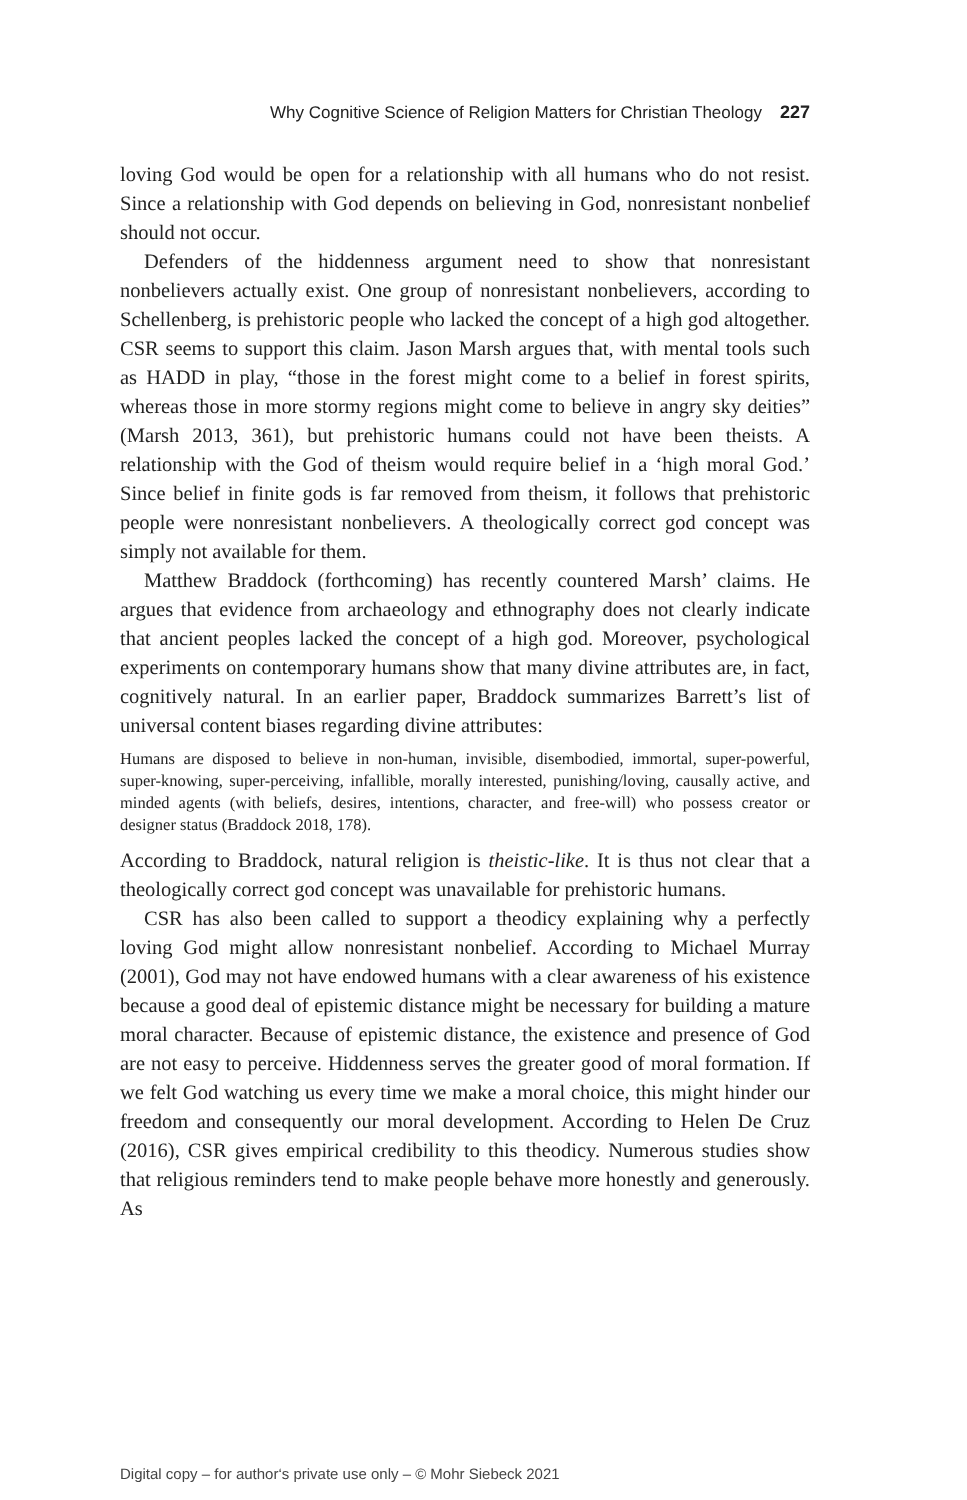Why Cognitive Science of Religion Matters for Christian Theology 227
loving God would be open for a relationship with all humans who do not resist. Since a relationship with God depends on believing in God, nonresistant nonbelief should not occur.
Defenders of the hiddenness argument need to show that nonresistant nonbelievers actually exist. One group of nonresistant nonbelievers, according to Schellenberg, is prehistoric people who lacked the concept of a high god altogether. CSR seems to support this claim. Jason Marsh argues that, with mental tools such as HADD in play, “those in the forest might come to a belief in forest spirits, whereas those in more stormy regions might come to believe in angry sky deities” (Marsh 2013, 361), but prehistoric humans could not have been theists. A relationship with the God of theism would require belief in a ‘high moral God.’ Since belief in finite gods is far removed from theism, it follows that prehistoric people were nonresistant nonbelievers. A theologically correct god concept was simply not available for them.
Matthew Braddock (forthcoming) has recently countered Marsh’ claims. He argues that evidence from archaeology and ethnography does not clearly indicate that ancient peoples lacked the concept of a high god. Moreover, psychological experiments on contemporary humans show that many divine attributes are, in fact, cognitively natural. In an earlier paper, Braddock summarizes Barrett’s list of universal content biases regarding divine attributes:
Humans are disposed to believe in non-human, invisible, disembodied, immortal, super-powerful, super-knowing, super-perceiving, infallible, morally interested, punishing/loving, causally active, and minded agents (with beliefs, desires, intentions, character, and free-will) who possess creator or designer status (Braddock 2018, 178).
According to Braddock, natural religion is theistic-like. It is thus not clear that a theologically correct god concept was unavailable for prehistoric humans.
CSR has also been called to support a theodicy explaining why a perfectly loving God might allow nonresistant nonbelief. According to Michael Murray (2001), God may not have endowed humans with a clear awareness of his existence because a good deal of epistemic distance might be necessary for building a mature moral character. Because of epistemic distance, the existence and presence of God are not easy to perceive. Hiddenness serves the greater good of moral formation. If we felt God watching us every time we make a moral choice, this might hinder our freedom and consequently our moral development. According to Helen De Cruz (2016), CSR gives empirical credibility to this theodicy. Numerous studies show that religious reminders tend to make people behave more honestly and generously. As
Digital copy – for author‘s private use only – © Mohr Siebeck 2021